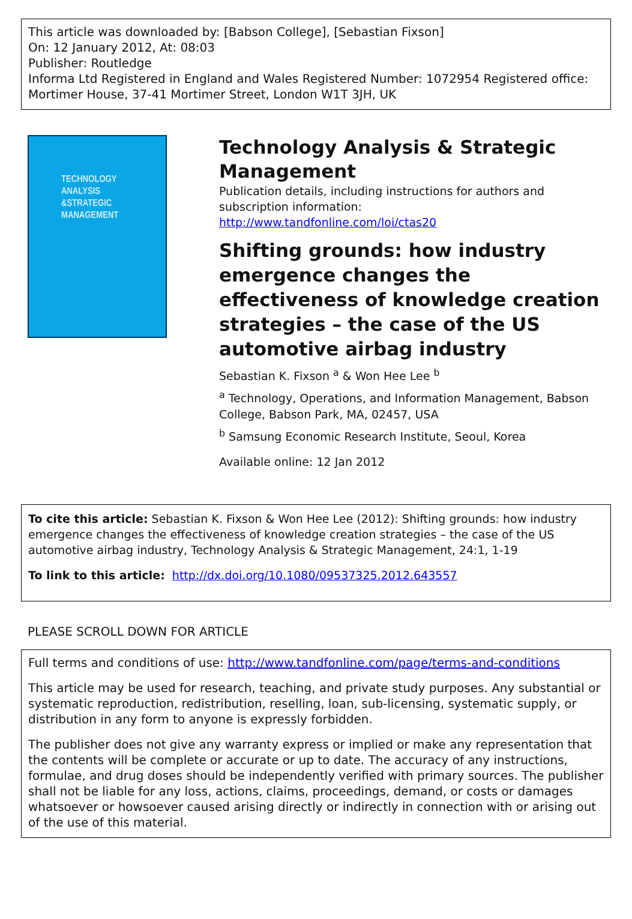This article was downloaded by: [Babson College], [Sebastian Fixson]
On: 12 January 2012, At: 08:03
Publisher: Routledge
Informa Ltd Registered in England and Wales Registered Number: 1072954 Registered office: Mortimer House, 37-41 Mortimer Street, London W1T 3JH, UK
TECHNOLOGY
ANALYSIS
&STRATEGIC
MANAGEMENT
Technology Analysis & Strategic Management
Publication details, including instructions for authors and subscription information:
http://www.tandfonline.com/loi/ctas20
Shifting grounds: how industry emergence changes the effectiveness of knowledge creation strategies – the case of the US automotive airbag industry
Sebastian K. Fixson <sup>a</sup> & Won Hee Lee <sup>b</sup>
<sup>a</sup> Technology, Operations, and Information Management, Babson College, Babson Park, MA, 02457, USA
<sup>b</sup> Samsung Economic Research Institute, Seoul, Korea
Available online: 12 Jan 2012
To cite this article: Sebastian K. Fixson & Won Hee Lee (2012): Shifting grounds: how industry emergence changes the effectiveness of knowledge creation strategies – the case of the US automotive airbag industry, Technology Analysis & Strategic Management, 24:1, 1-19
To link to this article: http://dx.doi.org/10.1080/09537325.2012.643557
PLEASE SCROLL DOWN FOR ARTICLE
Full terms and conditions of use: http://www.tandfonline.com/page/terms-and-conditions
This article may be used for research, teaching, and private study purposes. Any substantial or systematic reproduction, redistribution, reselling, loan, sub-licensing, systematic supply, or distribution in any form to anyone is expressly forbidden.
The publisher does not give any warranty express or implied or make any representation that the contents will be complete or accurate or up to date. The accuracy of any instructions, formulae, and drug doses should be independently verified with primary sources. The publisher shall not be liable for any loss, actions, claims, proceedings, demand, or costs or damages whatsoever or howsoever caused arising directly or indirectly in connection with or arising out of the use of this material.